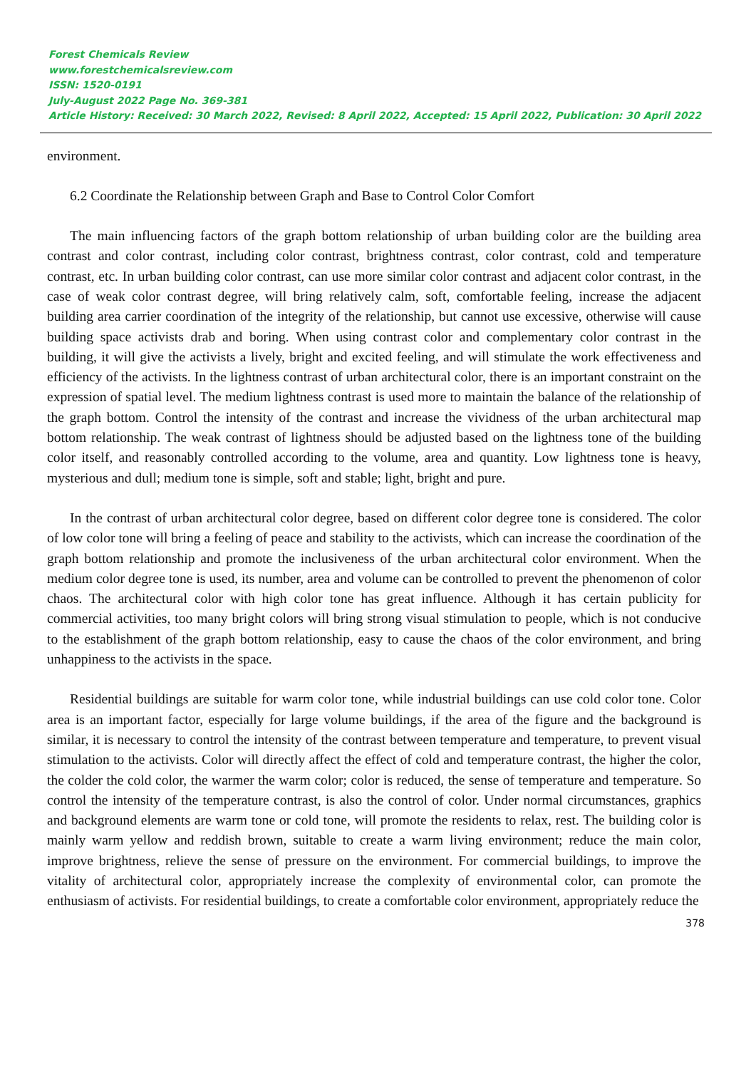Forest Chemicals Review
www.forestchemicalsreview.com
ISSN: 1520-0191
July-August 2022 Page No. 369-381
Article History: Received: 30 March 2022, Revised: 8 April 2022, Accepted: 15 April 2022, Publication: 30 April 2022
environment.
6.2 Coordinate the Relationship between Graph and Base to Control Color Comfort
The main influencing factors of the graph bottom relationship of urban building color are the building area contrast and color contrast, including color contrast, brightness contrast, color contrast, cold and temperature contrast, etc. In urban building color contrast, can use more similar color contrast and adjacent color contrast, in the case of weak color contrast degree, will bring relatively calm, soft, comfortable feeling, increase the adjacent building area carrier coordination of the integrity of the relationship, but cannot use excessive, otherwise will cause building space activists drab and boring. When using contrast color and complementary color contrast in the building, it will give the activists a lively, bright and excited feeling, and will stimulate the work effectiveness and efficiency of the activists. In the lightness contrast of urban architectural color, there is an important constraint on the expression of spatial level. The medium lightness contrast is used more to maintain the balance of the relationship of the graph bottom. Control the intensity of the contrast and increase the vividness of the urban architectural map bottom relationship. The weak contrast of lightness should be adjusted based on the lightness tone of the building color itself, and reasonably controlled according to the volume, area and quantity. Low lightness tone is heavy, mysterious and dull; medium tone is simple, soft and stable; light, bright and pure.
In the contrast of urban architectural color degree, based on different color degree tone is considered. The color of low color tone will bring a feeling of peace and stability to the activists, which can increase the coordination of the graph bottom relationship and promote the inclusiveness of the urban architectural color environment. When the medium color degree tone is used, its number, area and volume can be controlled to prevent the phenomenon of color chaos. The architectural color with high color tone has great influence. Although it has certain publicity for commercial activities, too many bright colors will bring strong visual stimulation to people, which is not conducive to the establishment of the graph bottom relationship, easy to cause the chaos of the color environment, and bring unhappiness to the activists in the space.
Residential buildings are suitable for warm color tone, while industrial buildings can use cold color tone. Color area is an important factor, especially for large volume buildings, if the area of the figure and the background is similar, it is necessary to control the intensity of the contrast between temperature and temperature, to prevent visual stimulation to the activists. Color will directly affect the effect of cold and temperature contrast, the higher the color, the colder the cold color, the warmer the warm color; color is reduced, the sense of temperature and temperature. So control the intensity of the temperature contrast, is also the control of color. Under normal circumstances, graphics and background elements are warm tone or cold tone, will promote the residents to relax, rest. The building color is mainly warm yellow and reddish brown, suitable to create a warm living environment; reduce the main color, improve brightness, relieve the sense of pressure on the environment. For commercial buildings, to improve the vitality of architectural color, appropriately increase the complexity of environmental color, can promote the enthusiasm of activists. For residential buildings, to create a comfortable color environment, appropriately reduce the
378